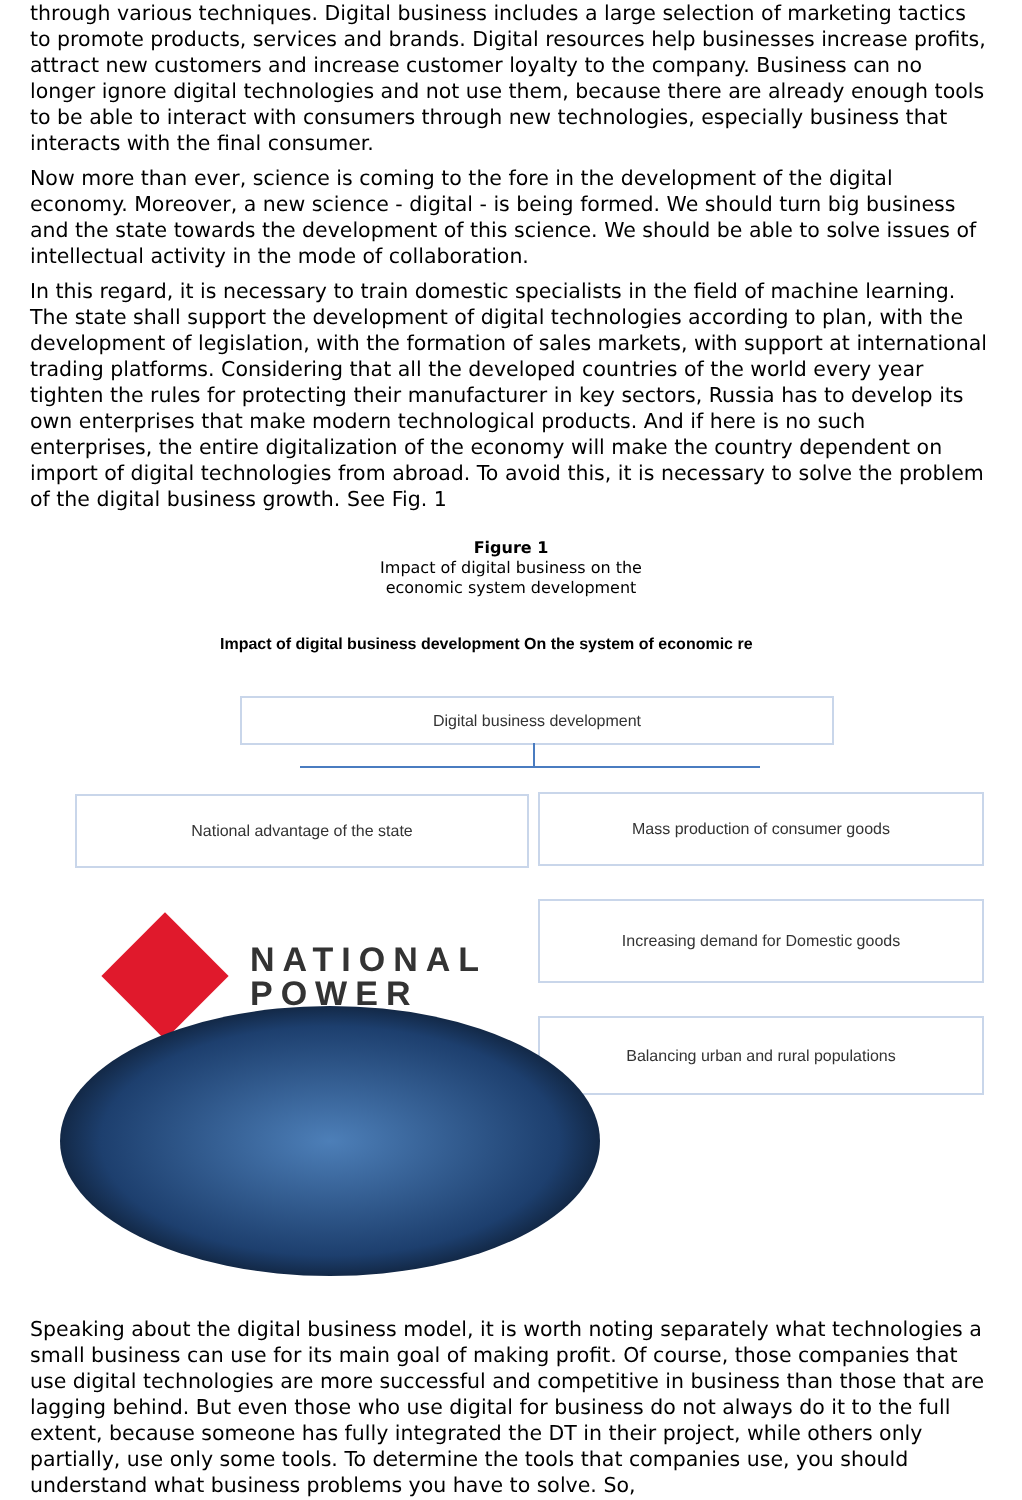through various techniques. Digital business includes a large selection of marketing tactics to promote products, services and brands. Digital resources help businesses increase profits, attract new customers and increase customer loyalty to the company. Business can no longer ignore digital technologies and not use them, because there are already enough tools to be able to interact with consumers through new technologies, especially business that interacts with the final consumer.
Now more than ever, science is coming to the fore in the development of the digital economy. Moreover, a new science - digital - is being formed. We should turn big business and the state towards the development of this science. We should be able to solve issues of intellectual activity in the mode of collaboration.
In this regard, it is necessary to train domestic specialists in the field of machine learning. The state shall support the development of digital technologies according to plan, with the development of legislation, with the formation of sales markets, with support at international trading platforms. Considering that all the developed countries of the world every year tighten the rules for protecting their manufacturer in key sectors, Russia has to develop its own enterprises that make modern technological products. And if here is no such enterprises, the entire digitalization of the economy will make the country dependent on import of digital technologies from abroad. To avoid this, it is necessary to solve the problem of the digital business growth. See Fig. 1
Figure 1
Impact of digital business on the
economic system development
Impact of digital business development On the system of economic re
Digital business development
National advantage of the state Mass production of consumer goods
Increasing demand for Domestic goods
Balancing urban and rural populations
NATIONAL
POWER
Speaking about the digital business model, it is worth noting separately what technologies a small business can use for its main goal of making profit. Of course, those companies that use digital technologies are more successful and competitive in business than those that are lagging behind. But even those who use digital for business do not always do it to the full extent, because someone has fully integrated the DT in their project, while others only partially, use only some tools. To determine the tools that companies use, you should understand what business problems you have to solve. So,